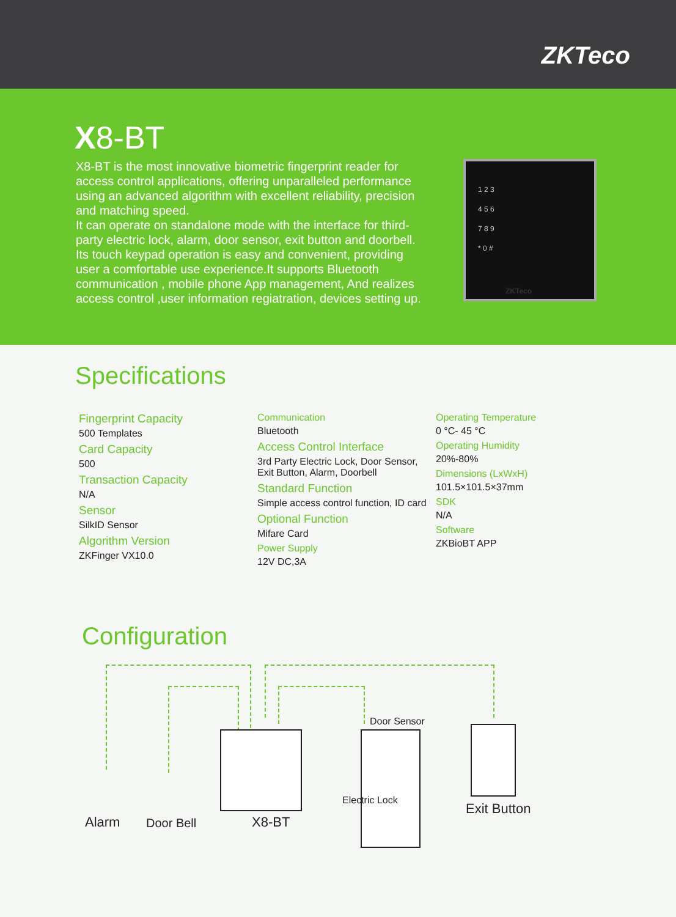ZKTeco
X8-BT
X8-BT is the most innovative biometric fingerprint reader for access control applications, offering unparalleled performance using an advanced algorithm with excellent reliability, precision and matching speed.
It can operate on standalone mode with the interface for third-party electric lock, alarm, door sensor, exit button and doorbell. Its touch keypad operation is easy and convenient, providing user a comfortable use experience.It supports Bluetooth communication , mobile phone App management, And realizes access control ,user information regiatration, devices setting up.
1 2 3
4 5 6
7 8 9
* 0 #
ZKTeco
Specifications
Fingerprint Capacity
500 Templates
Card Capacity
500
Transaction Capacity
N/A
Sensor
SilkID Sensor
Algorithm Version
ZKFinger VX10.0
Communication
Bluetooth
Access Control Interface
3rd Party Electric Lock, Door Sensor, Exit Button, Alarm, Doorbell
Standard Function
Simple access control function, ID card
Optional Function
Mifare Card
Power Supply
12V DC,3A
Operating Temperature
0 °C- 45 °C
Operating Humidity
20%-80%
Dimensions (LxWxH)
101.5×101.5×37mm
SDK
N/A
Software
ZKBioBT APP
Configuration
Alarm Door Bell X8-BT
Door Sensor
Electric Lock
Exit Button